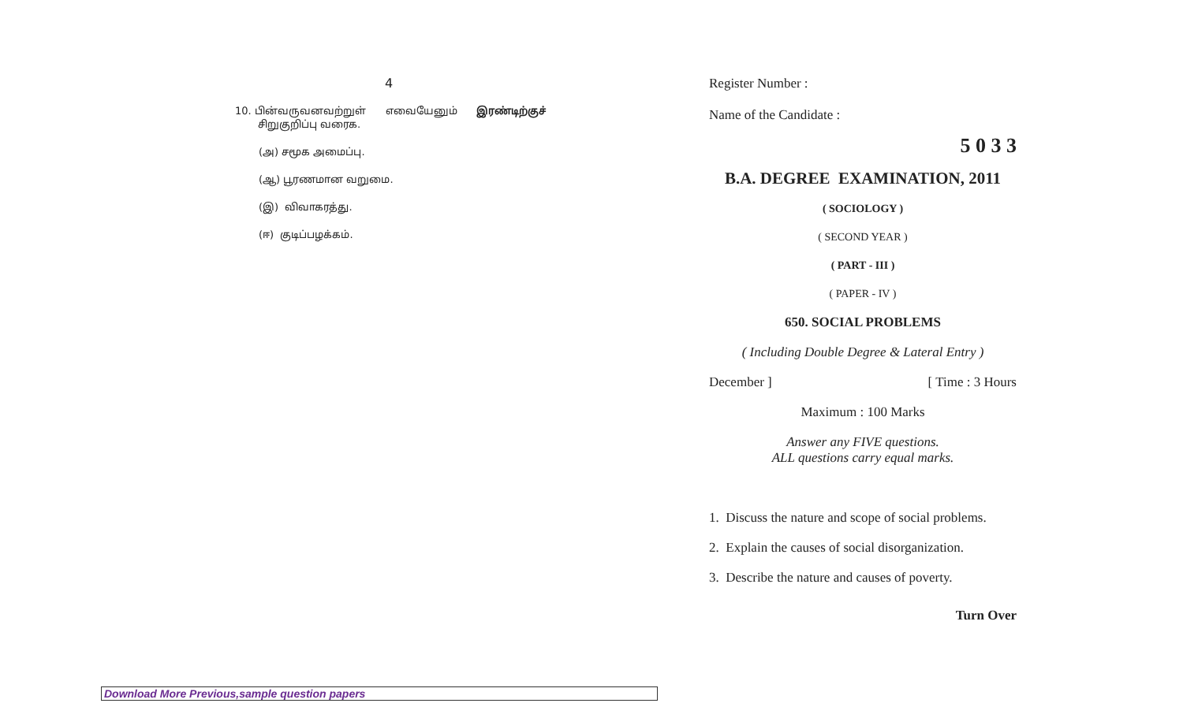4
10. பின்வருவனவற்றுள் எவையேனும் இரண்டிற்குச்
சிறுகுறிப்பு வரைக.
(அ) சமூக அமைப்பு.
(ஆ) பூரணமான வறுமை.
(இ) விவாகரத்து.
(ஈ) குடிப்பழக்கம்.
Register Number :
Name of the Candidate :
5 0 3 3
B.A. DEGREE EXAMINATION, 2011
( SOCIOLOGY )
( SECOND YEAR )
( PART - III )
( PAPER - IV )
650. SOCIAL PROBLEMS
( Including Double Degree & Lateral Entry )
December ] [ Time : 3 Hours
Maximum : 100 Marks
Answer any FIVE questions.
ALL questions carry equal marks.
1. Discuss the nature and scope of social problems.
2. Explain the causes of social disorganization.
3. Describe the nature and causes of poverty.
Turn Over
Download More Previous,sample question papers